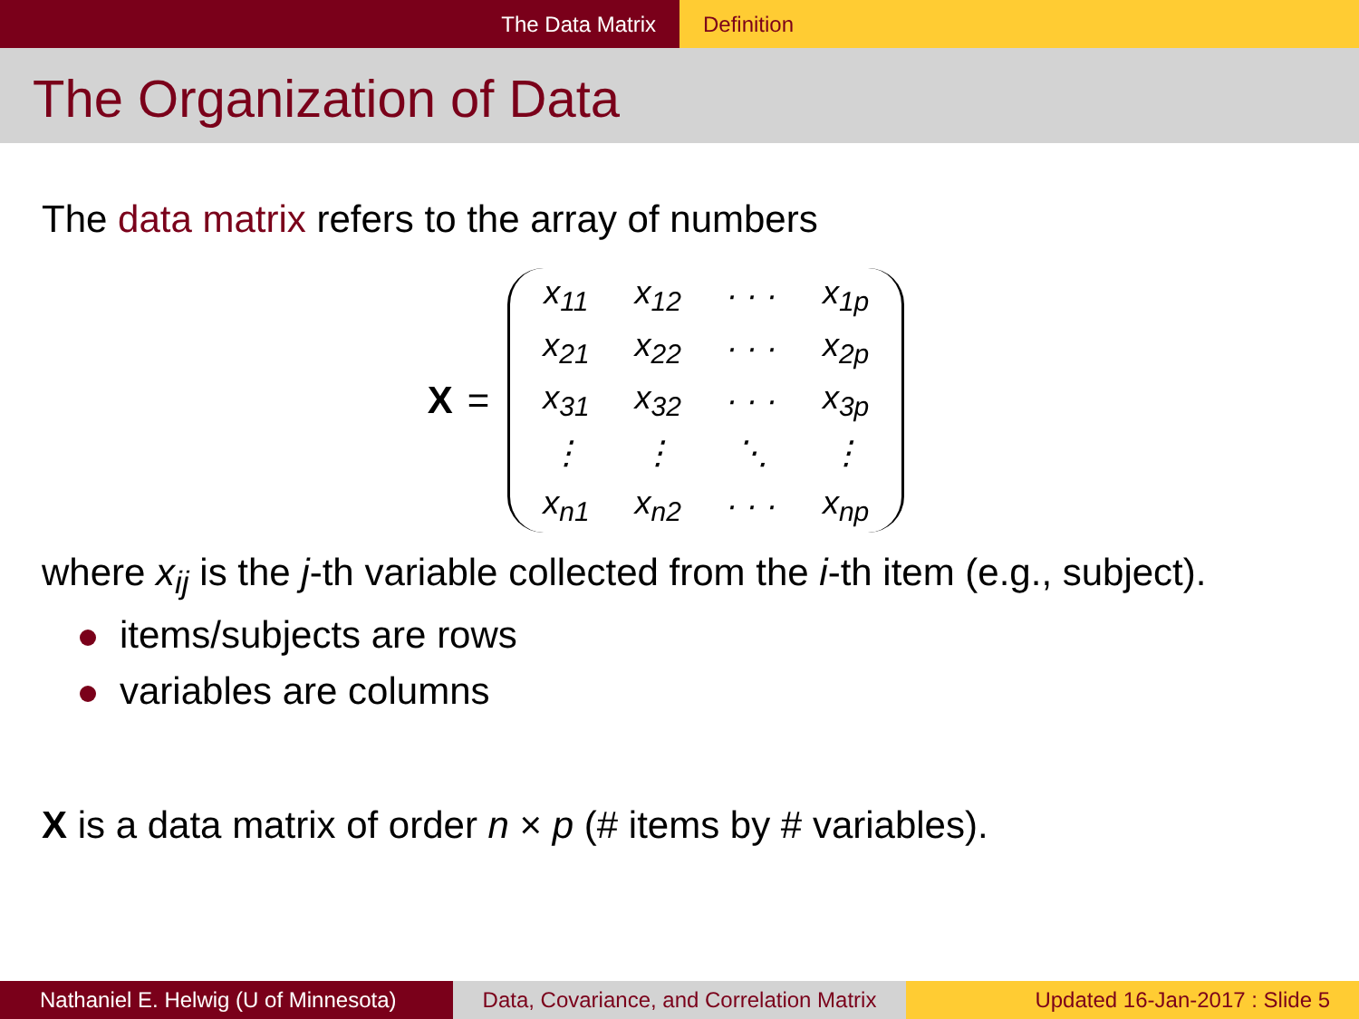The Data Matrix Definition
The Organization of Data
The data matrix refers to the array of numbers
X =
| x<sub>11</sub> | x<sub>12</sub> | · · · | x<sub>1p</sub> |
| x<sub>21</sub> | x<sub>22</sub> | · · · | x<sub>2p</sub> |
| x<sub>31</sub> | x<sub>32</sub> | · · · | x<sub>3p</sub> |
| ⋮ | ⋮ | ⋱ | ⋮ |
| x<sub>n1</sub> | x<sub>n2</sub> | · · · | x<sub>np</sub> |
where x<sub>ij</sub> is the j-th variable collected from the i-th item (e.g., subject).
items/subjects are rows
variables are columns
X is a data matrix of order n × p (# items by # variables).
Nathaniel E. Helwig (U of Minnesota)
Data, Covariance, and Correlation Matrix
Updated 16-Jan-2017 : Slide 5